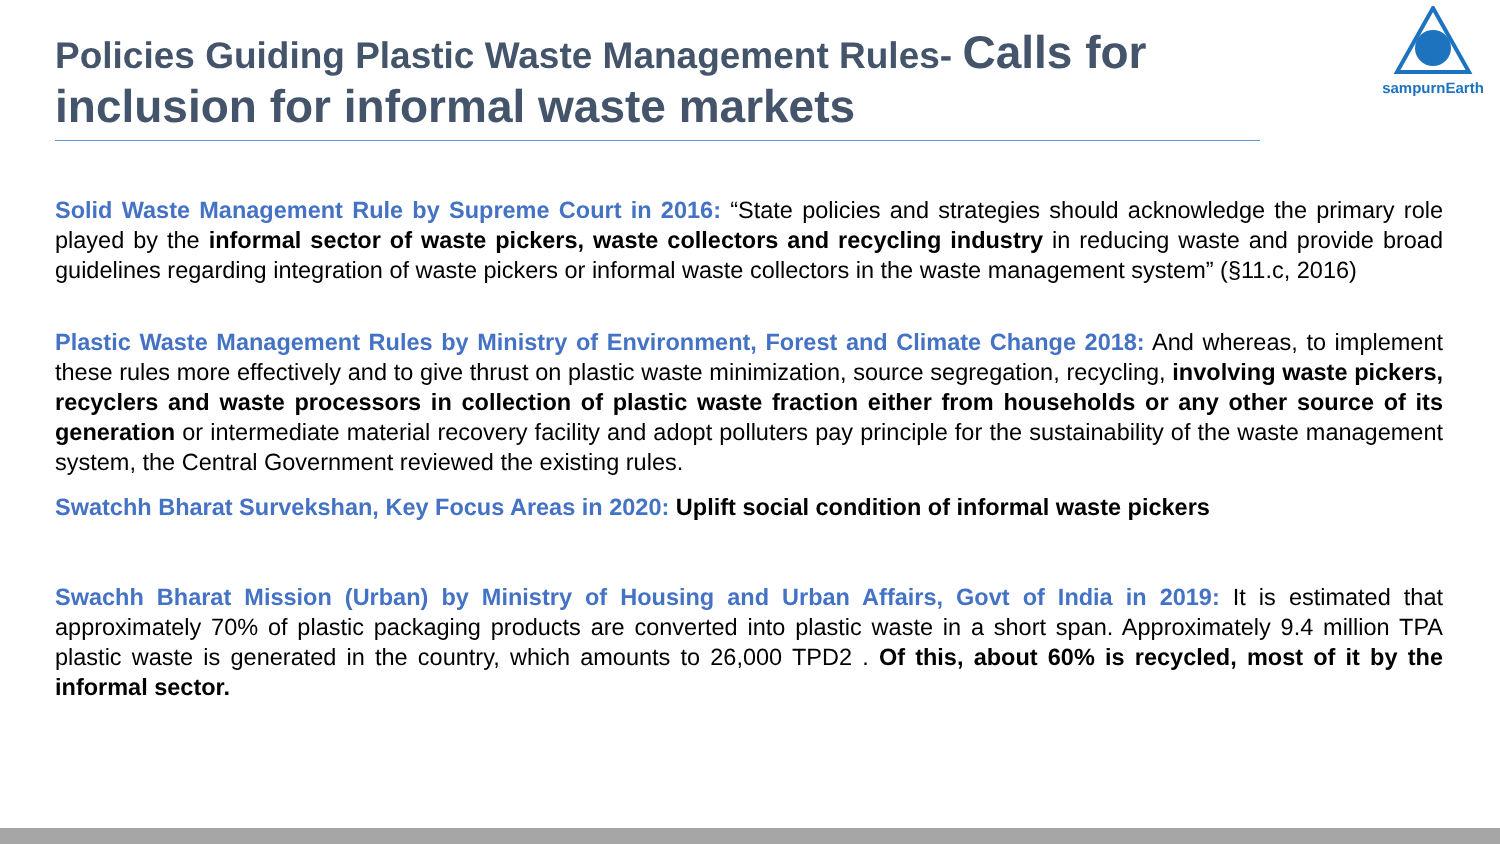Policies Guiding Plastic Waste Management Rules- Calls for
inclusion for informal waste markets
sampurnEarth
Solid Waste Management Rule by Supreme Court in 2016: “State policies and strategies should acknowledge the primary role played by the informal sector of waste pickers, waste collectors and recycling industry in reducing waste and provide broad guidelines regarding integration of waste pickers or informal waste collectors in the waste management system” (§11.c, 2016)
Plastic Waste Management Rules by Ministry of Environment, Forest and Climate Change 2018: And whereas, to implement these rules more effectively and to give thrust on plastic waste minimization, source segregation, recycling, involving waste pickers, recyclers and waste processors in collection of plastic waste fraction either from households or any other source of its generation or intermediate material recovery facility and adopt polluters pay principle for the sustainability of the waste management system, the Central Government reviewed the existing rules.
Swatchh Bharat Survekshan, Key Focus Areas in 2020: Uplift social condition of informal waste pickers
Swachh Bharat Mission (Urban) by Ministry of Housing and Urban Affairs, Govt of India in 2019: It is estimated that approximately 70% of plastic packaging products are converted into plastic waste in a short span. Approximately 9.4 million TPA plastic waste is generated in the country, which amounts to 26,000 TPD2 . Of this, about 60% is recycled, most of it by the informal sector.